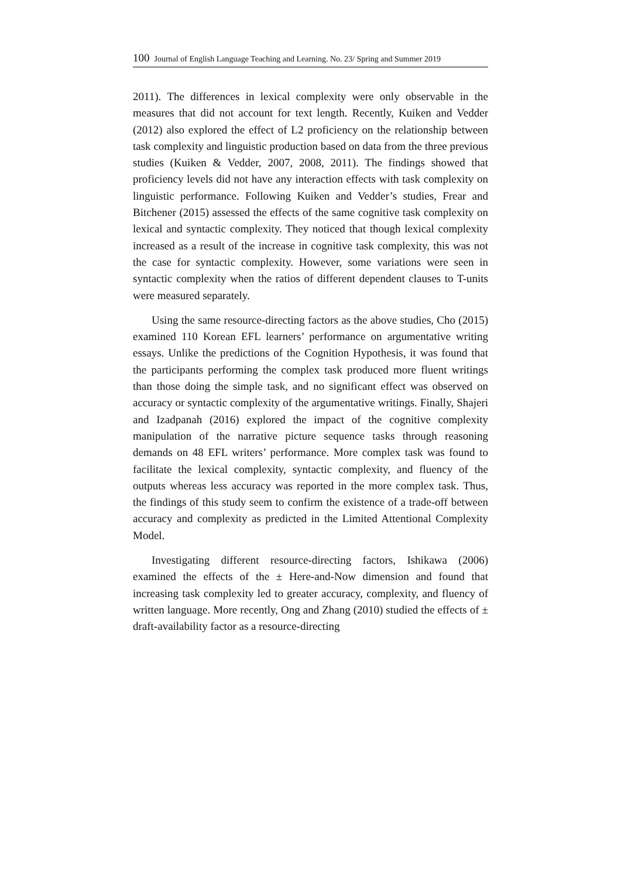100 Journal of English Language Teaching and Learning. No. 23/ Spring and Summer 2019
2011). The differences in lexical complexity were only observable in the measures that did not account for text length. Recently, Kuiken and Vedder (2012) also explored the effect of L2 proficiency on the relationship between task complexity and linguistic production based on data from the three previous studies (Kuiken & Vedder, 2007, 2008, 2011). The findings showed that proficiency levels did not have any interaction effects with task complexity on linguistic performance. Following Kuiken and Vedder’s studies, Frear and Bitchener (2015) assessed the effects of the same cognitive task complexity on lexical and syntactic complexity. They noticed that though lexical complexity increased as a result of the increase in cognitive task complexity, this was not the case for syntactic complexity. However, some variations were seen in syntactic complexity when the ratios of different dependent clauses to T-units were measured separately.
Using the same resource-directing factors as the above studies, Cho (2015) examined 110 Korean EFL learners’ performance on argumentative writing essays. Unlike the predictions of the Cognition Hypothesis, it was found that the participants performing the complex task produced more fluent writings than those doing the simple task, and no significant effect was observed on accuracy or syntactic complexity of the argumentative writings. Finally, Shajeri and Izadpanah (2016) explored the impact of the cognitive complexity manipulation of the narrative picture sequence tasks through reasoning demands on 48 EFL writers’ performance. More complex task was found to facilitate the lexical complexity, syntactic complexity, and fluency of the outputs whereas less accuracy was reported in the more complex task. Thus, the findings of this study seem to confirm the existence of a trade-off between accuracy and complexity as predicted in the Limited Attentional Complexity Model.
Investigating different resource-directing factors, Ishikawa (2006) examined the effects of the ± Here-and-Now dimension and found that increasing task complexity led to greater accuracy, complexity, and fluency of written language. More recently, Ong and Zhang (2010) studied the effects of ± draft-availability factor as a resource-directing